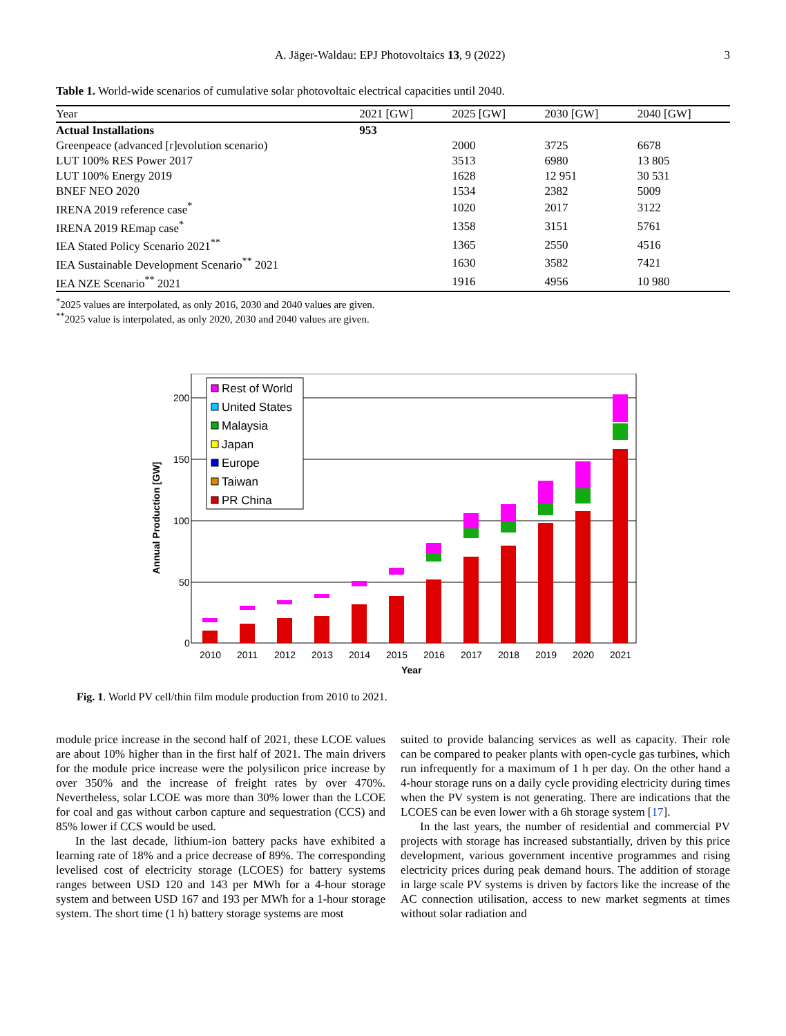A. Jäger-Waldau: EPJ Photovoltaics 13, 9 (2022) 3
Table 1. World-wide scenarios of cumulative solar photovoltaic electrical capacities until 2040.
| Year | 2021 [GW] | 2025 [GW] | 2030 [GW] | 2040 [GW] |
| --- | --- | --- | --- | --- |
| Actual Installations | 953 | | | |
| Greenpeace (advanced [r]evolution scenario) | | 2000 | 3725 | 6678 |
| LUT 100% RES Power 2017 | | 3513 | 6980 | 13 805 |
| LUT 100% Energy 2019 | | 1628 | 12 951 | 30 531 |
| BNEF NEO 2020 | | 1534 | 2382 | 5009 |
| IRENA 2019 reference case<sup>*</sup> | | 1020 | 2017 | 3122 |
| IRENA 2019 REmap case<sup>*</sup> | | 1358 | 3151 | 5761 |
| IEA Stated Policy Scenario 2021<sup>**</sup> | | 1365 | 2550 | 4516 |
| IEA Sustainable Development Scenario<sup>**</sup> 2021 | | 1630 | 3582 | 7421 |
| IEA NZE Scenario<sup>**</sup> 2021 | | 1916 | 4956 | 10 980 |
<sup>*</sup> 2025 values are interpolated, as only 2016, 2030 and 2040 values are given.
<sup>**</sup> 2025 value is interpolated, as only 2020, 2030 and 2040 values are given.
200
150
100
50
0
Annual Production [GW]
2010
2011
2012
2013
2014
2015
2016
2017
2018
2019
2020
2021
Year
Rest of World
United States
Malaysia
Japan
Europe
Taiwan
PR China
Fig. 1. World PV cell/thin film module production from 2010 to 2021.
module price increase in the second half of 2021, these LCOE values are about 10% higher than in the first half of 2021. The main drivers for the module price increase were the polysilicon price increase by over 350% and the increase of freight rates by over 470%. Nevertheless, solar LCOE was more than 30% lower than the LCOE for coal and gas without carbon capture and sequestration (CCS) and 85% lower if CCS would be used.
In the last decade, lithium-ion battery packs have exhibited a learning rate of 18% and a price decrease of 89%. The corresponding levelised cost of electricity storage (LCOES) for battery systems ranges between USD 120 and 143 per MWh for a 4-hour storage system and between USD 167 and 193 per MWh for a 1-hour storage system. The short time (1 h) battery storage systems are most
suited to provide balancing services as well as capacity. Their role can be compared to peaker plants with open-cycle gas turbines, which run infrequently for a maximum of 1 h per day. On the other hand a 4-hour storage runs on a daily cycle providing electricity during times when the PV system is not generating. There are indications that the LCOES can be even lower with a 6h storage system [17].
In the last years, the number of residential and commercial PV projects with storage has increased substantially, driven by this price development, various government incentive programmes and rising electricity prices during peak demand hours. The addition of storage in large scale PV systems is driven by factors like the increase of the AC connection utilisation, access to new market segments at times without solar radiation and